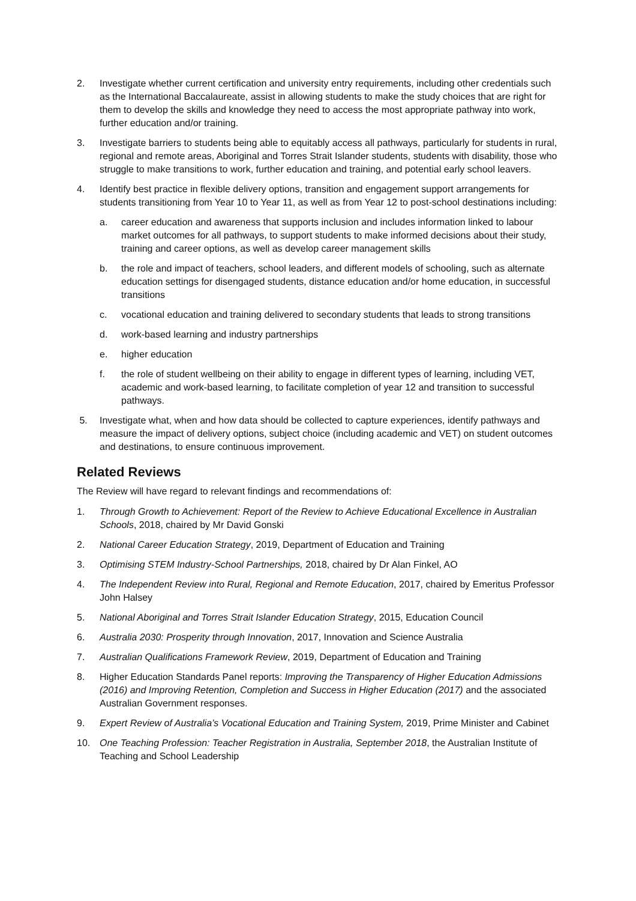2. Investigate whether current certification and university entry requirements, including other credentials such as the International Baccalaureate, assist in allowing students to make the study choices that are right for them to develop the skills and knowledge they need to access the most appropriate pathway into work, further education and/or training.
3. Investigate barriers to students being able to equitably access all pathways, particularly for students in rural, regional and remote areas, Aboriginal and Torres Strait Islander students, students with disability, those who struggle to make transitions to work, further education and training, and potential early school leavers.
4. Identify best practice in flexible delivery options, transition and engagement support arrangements for students transitioning from Year 10 to Year 11, as well as from Year 12 to post-school destinations including:
a. career education and awareness that supports inclusion and includes information linked to labour market outcomes for all pathways, to support students to make informed decisions about their study, training and career options, as well as develop career management skills
b. the role and impact of teachers, school leaders, and different models of schooling, such as alternate education settings for disengaged students, distance education and/or home education, in successful transitions
c. vocational education and training delivered to secondary students that leads to strong transitions
d. work-based learning and industry partnerships
e. higher education
f. the role of student wellbeing on their ability to engage in different types of learning, including VET, academic and work-based learning, to facilitate completion of year 12 and transition to successful pathways.
5. Investigate what, when and how data should be collected to capture experiences, identify pathways and measure the impact of delivery options, subject choice (including academic and VET) on student outcomes and destinations, to ensure continuous improvement.
Related Reviews
The Review will have regard to relevant findings and recommendations of:
1. Through Growth to Achievement: Report of the Review to Achieve Educational Excellence in Australian Schools, 2018, chaired by Mr David Gonski
2. National Career Education Strategy, 2019, Department of Education and Training
3. Optimising STEM Industry-School Partnerships, 2018, chaired by Dr Alan Finkel, AO
4. The Independent Review into Rural, Regional and Remote Education, 2017, chaired by Emeritus Professor John Halsey
5. National Aboriginal and Torres Strait Islander Education Strategy, 2015, Education Council
6. Australia 2030: Prosperity through Innovation, 2017, Innovation and Science Australia
7. Australian Qualifications Framework Review, 2019, Department of Education and Training
8. Higher Education Standards Panel reports: Improving the Transparency of Higher Education Admissions (2016) and Improving Retention, Completion and Success in Higher Education (2017) and the associated Australian Government responses.
9. Expert Review of Australia’s Vocational Education and Training System, 2019, Prime Minister and Cabinet
10. One Teaching Profession: Teacher Registration in Australia, September 2018, the Australian Institute of Teaching and School Leadership